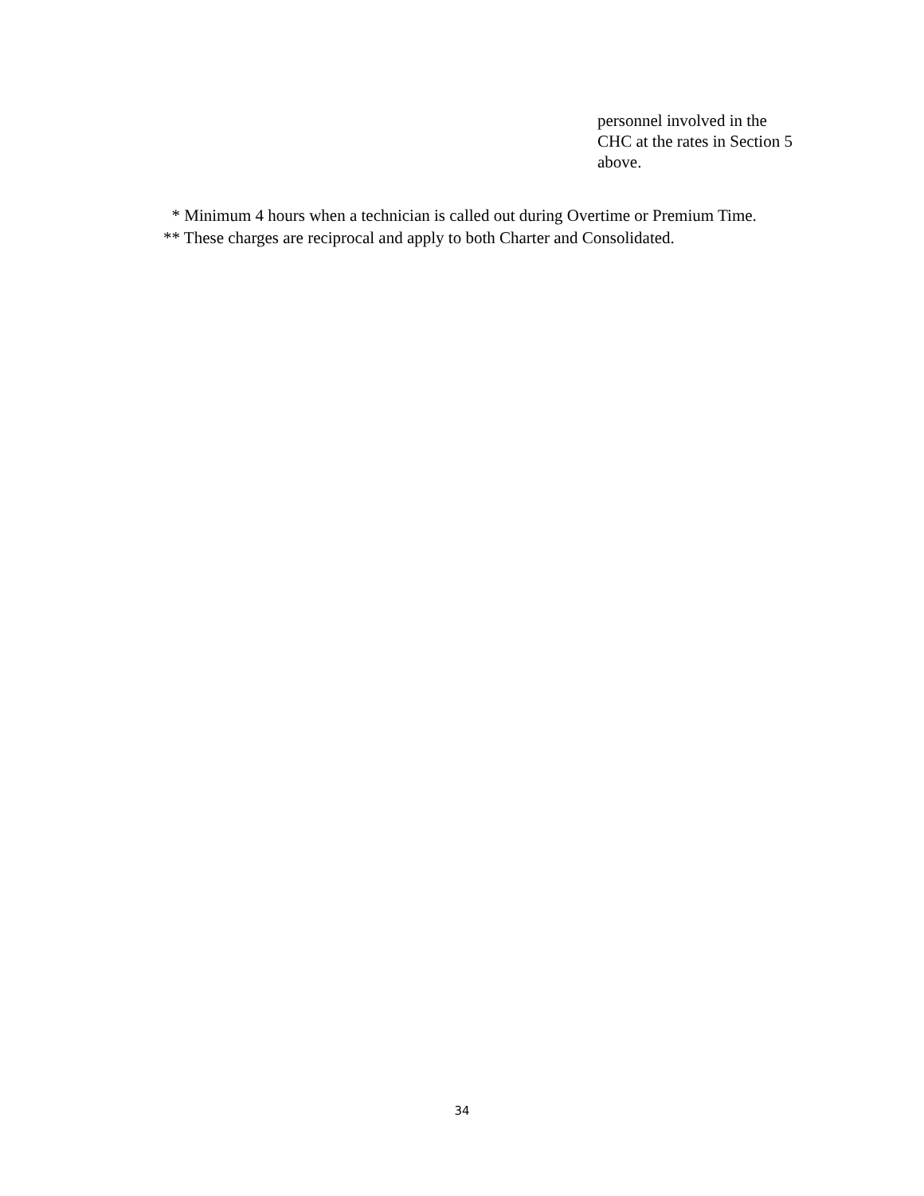personnel involved in the
CHC at the rates in Section 5
above.
* Minimum 4 hours when a technician is called out during Overtime or Premium Time.
** These charges are reciprocal and apply to both Charter and Consolidated.
34